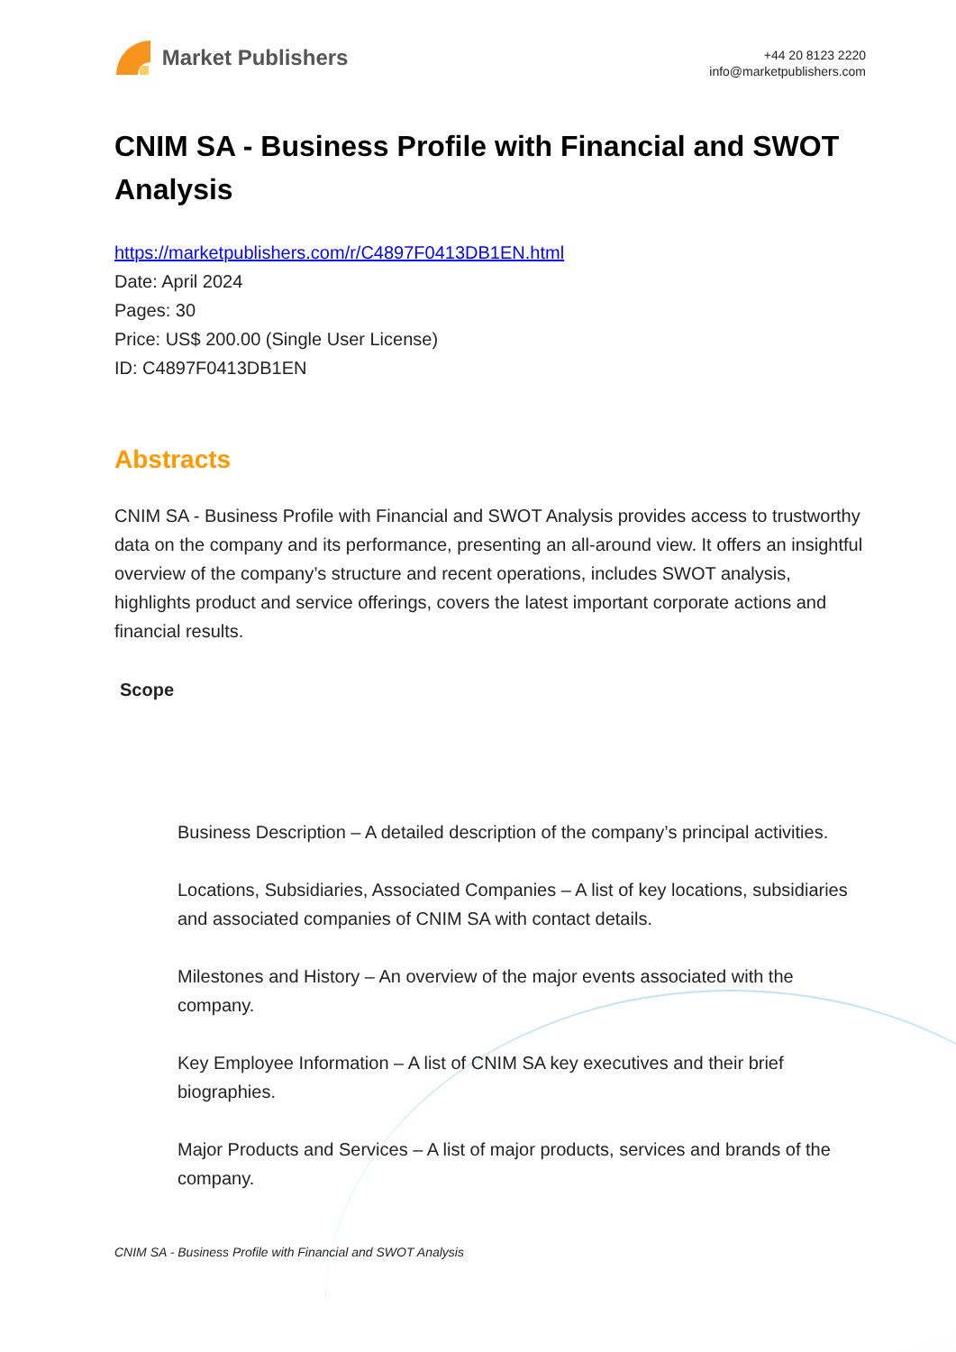Market Publishers
+44 20 8123 2220
info@marketpublishers.com
CNIM SA - Business Profile with Financial and SWOT Analysis
https://marketpublishers.com/r/C4897F0413DB1EN.html
Date: April 2024
Pages: 30
Price: US$ 200.00 (Single User License)
ID: C4897F0413DB1EN
Abstracts
CNIM SA - Business Profile with Financial and SWOT Analysis provides access to trustworthy data on the company and its performance, presenting an all-around view. It offers an insightful overview of the company’s structure and recent operations, includes SWOT analysis, highlights product and service offerings, covers the latest important corporate actions and financial results.
Scope
Business Description – A detailed description of the company’s principal activities.
Locations, Subsidiaries, Associated Companies – A list of key locations, subsidiaries and associated companies of CNIM SA with contact details.
Milestones and History – An overview of the major events associated with the company.
Key Employee Information – A list of CNIM SA key executives and their brief biographies.
Major Products and Services – A list of major products, services and brands of the company.
CNIM SA - Business Profile with Financial and SWOT Analysis